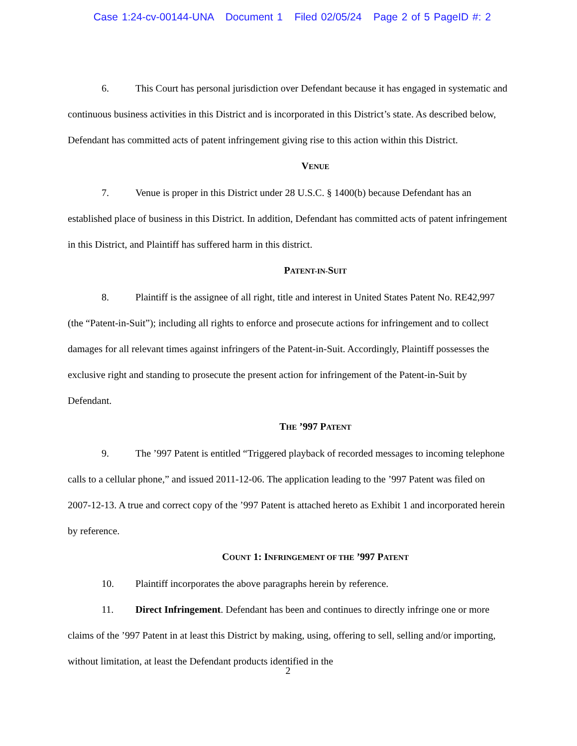Case 1:24-cv-00144-UNA Document 1 Filed 02/05/24 Page 2 of 5 PageID #: 2
6. This Court has personal jurisdiction over Defendant because it has engaged in systematic and continuous business activities in this District and is incorporated in this District’s state. As described below, Defendant has committed acts of patent infringement giving rise to this action within this District.
VENUE
7. Venue is proper in this District under 28 U.S.C. § 1400(b) because Defendant has an established place of business in this District. In addition, Defendant has committed acts of patent infringement in this District, and Plaintiff has suffered harm in this district.
PATENT-IN-SUIT
8. Plaintiff is the assignee of all right, title and interest in United States Patent No. RE42,997 (the “Patent-in-Suit”); including all rights to enforce and prosecute actions for infringement and to collect damages for all relevant times against infringers of the Patent-in-Suit. Accordingly, Plaintiff possesses the exclusive right and standing to prosecute the present action for infringement of the Patent-in-Suit by Defendant.
THE ’997 PATENT
9. The ’997 Patent is entitled “Triggered playback of recorded messages to incoming telephone calls to a cellular phone,” and issued 2011-12-06. The application leading to the ’997 Patent was filed on 2007-12-13. A true and correct copy of the ’997 Patent is attached hereto as Exhibit 1 and incorporated herein by reference.
COUNT 1: INFRINGEMENT OF THE ’997 PATENT
10. Plaintiff incorporates the above paragraphs herein by reference.
11. Direct Infringement. Defendant has been and continues to directly infringe one or more claims of the ’997 Patent in at least this District by making, using, offering to sell, selling and/or importing, without limitation, at least the Defendant products identified in the
2